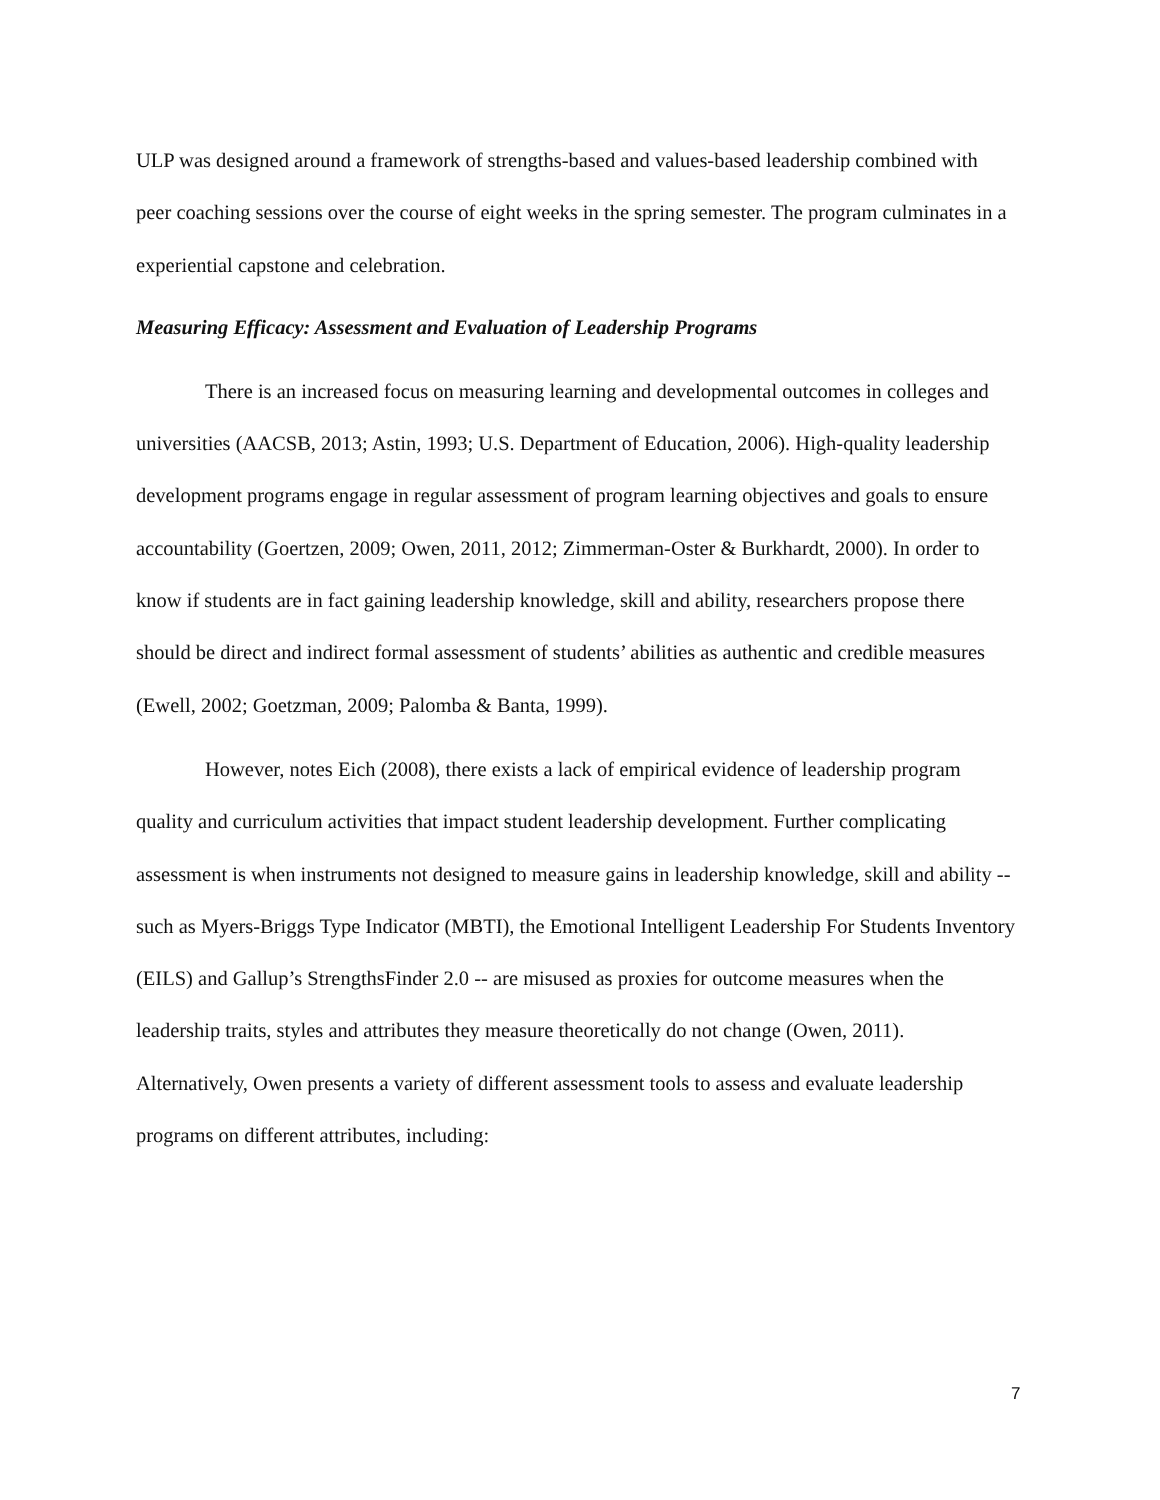ULP was designed around a framework of strengths-based and values-based leadership combined with peer coaching sessions over the course of eight weeks in the spring semester. The program culminates in a experiential capstone and celebration.
Measuring Efficacy: Assessment and Evaluation of Leadership Programs
There is an increased focus on measuring learning and developmental outcomes in colleges and universities (AACSB, 2013; Astin, 1993; U.S. Department of Education, 2006). High-quality leadership development programs engage in regular assessment of program learning objectives and goals to ensure accountability (Goertzen, 2009; Owen, 2011, 2012; Zimmerman-Oster & Burkhardt, 2000). In order to know if students are in fact gaining leadership knowledge, skill and ability, researchers propose there should be direct and indirect formal assessment of students’ abilities as authentic and credible measures (Ewell, 2002; Goetzman, 2009; Palomba & Banta, 1999).
However, notes Eich (2008), there exists a lack of empirical evidence of leadership program quality and curriculum activities that impact student leadership development. Further complicating assessment is when instruments not designed to measure gains in leadership knowledge, skill and ability -- such as Myers-Briggs Type Indicator (MBTI), the Emotional Intelligent Leadership For Students Inventory (EILS) and Gallup’s StrengthsFinder 2.0 -- are misused as proxies for outcome measures when the leadership traits, styles and attributes they measure theoretically do not change (Owen, 2011). Alternatively, Owen presents a variety of different assessment tools to assess and evaluate leadership programs on different attributes, including:
7